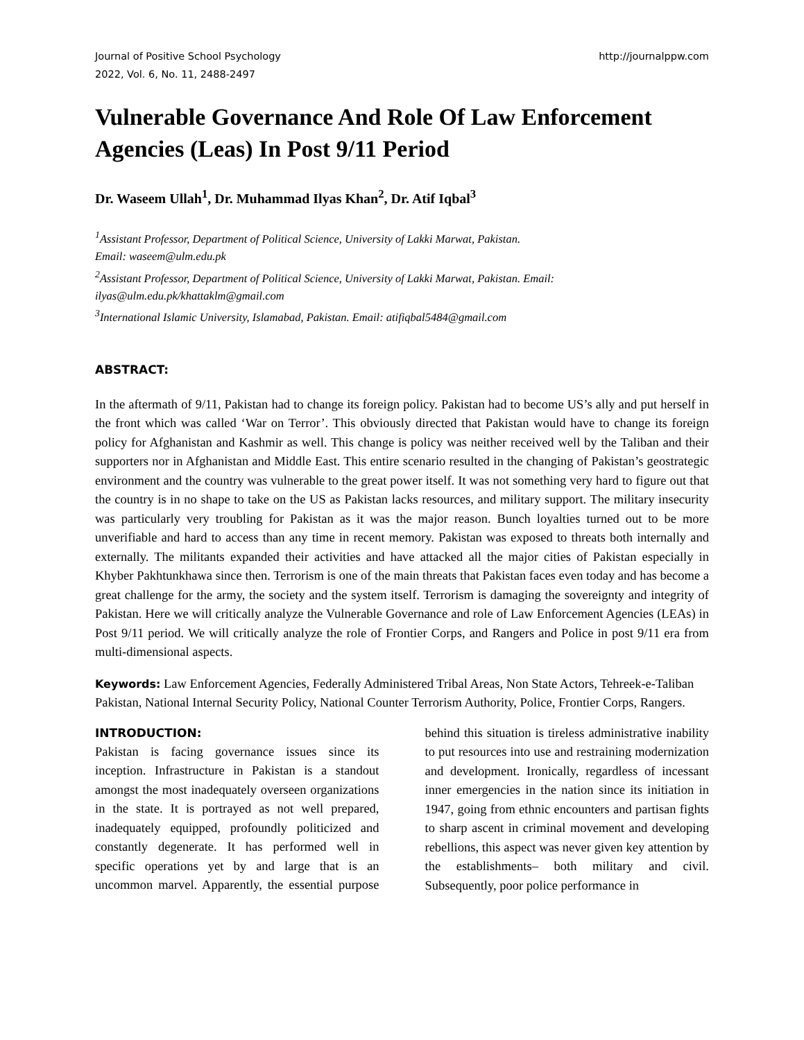Journal of Positive School Psychology
2022, Vol. 6, No. 11, 2488-2497
http://journalppw.com
Vulnerable Governance And Role Of Law Enforcement Agencies (Leas) In Post 9/11 Period
Dr. Waseem Ullah<sup>1</sup>, Dr. Muhammad Ilyas Khan<sup>2</sup>, Dr. Atif Iqbal<sup>3</sup>
<sup>1</sup> Assistant Professor, Department of Political Science, University of Lakki Marwat, Pakistan.
Email: waseem@ulm.edu.pk
<sup>2</sup> Assistant Professor, Department of Political Science, University of Lakki Marwat, Pakistan. Email:
ilyas@ulm.edu.pk/khattaklm@gmail.com
<sup>3</sup> International Islamic University, Islamabad, Pakistan. Email: atifiqbal5484@gmail.com
ABSTRACT:
In the aftermath of 9/11, Pakistan had to change its foreign policy. Pakistan had to become US’s ally and put herself in the front which was called ‘War on Terror’. This obviously directed that Pakistan would have to change its foreign policy for Afghanistan and Kashmir as well. This change is policy was neither received well by the Taliban and their supporters nor in Afghanistan and Middle East. This entire scenario resulted in the changing of Pakistan’s geostrategic environment and the country was vulnerable to the great power itself. It was not something very hard to figure out that the country is in no shape to take on the US as Pakistan lacks resources, and military support. The military insecurity was particularly very troubling for Pakistan as it was the major reason. Bunch loyalties turned out to be more unverifiable and hard to access than any time in recent memory. Pakistan was exposed to threats both internally and externally. The militants expanded their activities and have attacked all the major cities of Pakistan especially in Khyber Pakhtunkhawa since then. Terrorism is one of the main threats that Pakistan faces even today and has become a great challenge for the army, the society and the system itself. Terrorism is damaging the sovereignty and integrity of Pakistan. Here we will critically analyze the Vulnerable Governance and role of Law Enforcement Agencies (LEAs) in Post 9/11 period. We will critically analyze the role of Frontier Corps, and Rangers and Police in post 9/11 era from multi-dimensional aspects.
Keywords: Law Enforcement Agencies, Federally Administered Tribal Areas, Non State Actors, Tehreek-e-Taliban Pakistan, National Internal Security Policy, National Counter Terrorism Authority, Police, Frontier Corps, Rangers.
INTRODUCTION:
Pakistan is facing governance issues since its inception. Infrastructure in Pakistan is a standout amongst the most inadequately overseen organizations in the state. It is portrayed as not well prepared, inadequately equipped, profoundly politicized and constantly degenerate. It has performed well in specific operations yet by and large that is an uncommon marvel. Apparently, the essential purpose behind this situation is tireless administrative inability to put resources into use and restraining modernization and development. Ironically, regardless of incessant inner emergencies in the nation since its initiation in 1947, going from ethnic encounters and partisan fights to sharp ascent in criminal movement and developing rebellions, this aspect was never given key attention by the establishments– both military and civil. Subsequently, poor police performance in